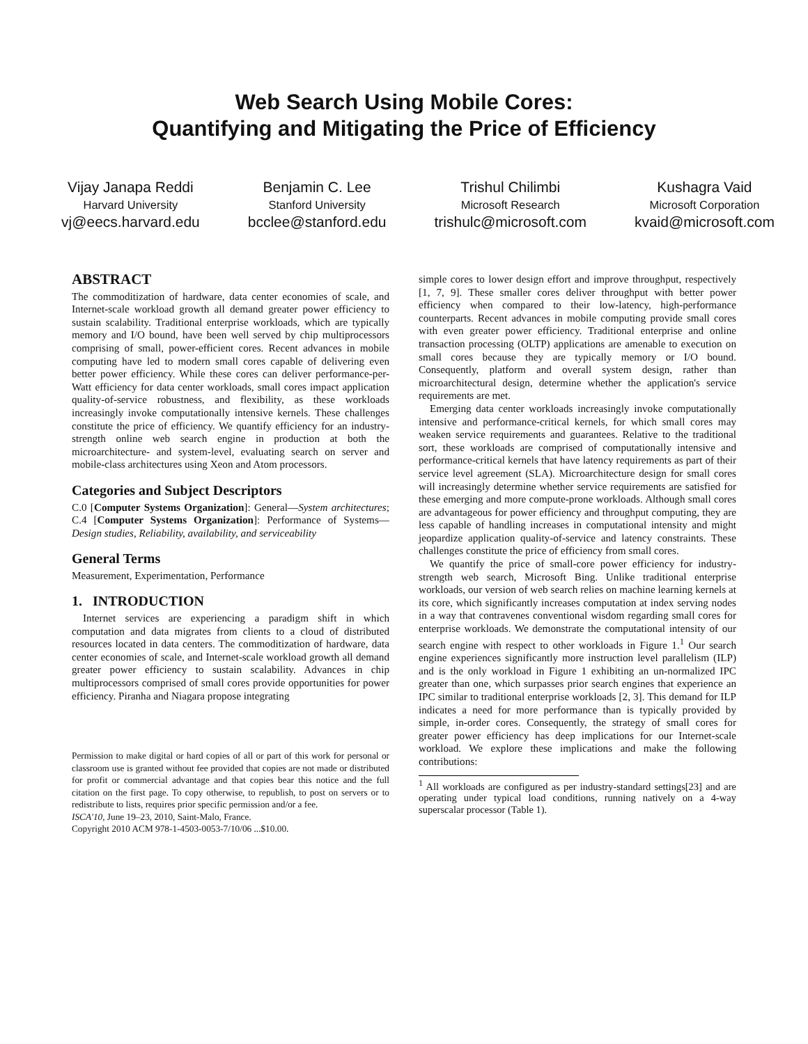Web Search Using Mobile Cores:
Quantifying and Mitigating the Price of Efficiency
Vijay Janapa Reddi
Harvard University
vj@eecs.harvard.edu
Benjamin C. Lee
Stanford University
bcclee@stanford.edu
Trishul Chilimbi
Microsoft Research
trishulc@microsoft.com
Kushagra Vaid
Microsoft Corporation
kvaid@microsoft.com
ABSTRACT
The commoditization of hardware, data center economies of scale, and Internet-scale workload growth all demand greater power efficiency to sustain scalability. Traditional enterprise workloads, which are typically memory and I/O bound, have been well served by chip multiprocessors comprising of small, power-efficient cores. Recent advances in mobile computing have led to modern small cores capable of delivering even better power efficiency. While these cores can deliver performance-per-Watt efficiency for data center workloads, small cores impact application quality-of-service robustness, and flexibility, as these workloads increasingly invoke computationally intensive kernels. These challenges constitute the price of efficiency. We quantify efficiency for an industry-strength online web search engine in production at both the microarchitecture- and system-level, evaluating search on server and mobile-class architectures using Xeon and Atom processors.
Categories and Subject Descriptors
C.0 [Computer Systems Organization]: General—System architectures; C.4 [Computer Systems Organization]: Performance of Systems—Design studies, Reliability, availability, and serviceability
General Terms
Measurement, Experimentation, Performance
1. INTRODUCTION
Internet services are experiencing a paradigm shift in which computation and data migrates from clients to a cloud of distributed resources located in data centers. The commoditization of hardware, data center economies of scale, and Internet-scale workload growth all demand greater power efficiency to sustain scalability. Advances in chip multiprocessors comprised of small cores provide opportunities for power efficiency. Piranha and Niagara propose integrating
Permission to make digital or hard copies of all or part of this work for personal or classroom use is granted without fee provided that copies are not made or distributed for profit or commercial advantage and that copies bear this notice and the full citation on the first page. To copy otherwise, to republish, to post on servers or to redistribute to lists, requires prior specific permission and/or a fee.
ISCA'10, June 19–23, 2010, Saint-Malo, France.
Copyright 2010 ACM 978-1-4503-0053-7/10/06 ...$10.00.
simple cores to lower design effort and improve throughput, respectively [1, 7, 9]. These smaller cores deliver throughput with better power efficiency when compared to their low-latency, high-performance counterparts. Recent advances in mobile computing provide small cores with even greater power efficiency. Traditional enterprise and online transaction processing (OLTP) applications are amenable to execution on small cores because they are typically memory or I/O bound. Consequently, platform and overall system design, rather than microarchitectural design, determine whether the application's service requirements are met.
Emerging data center workloads increasingly invoke computationally intensive and performance-critical kernels, for which small cores may weaken service requirements and guarantees. Relative to the traditional sort, these workloads are comprised of computationally intensive and performance-critical kernels that have latency requirements as part of their service level agreement (SLA). Microarchitecture design for small cores will increasingly determine whether service requirements are satisfied for these emerging and more compute-prone workloads. Although small cores are advantageous for power efficiency and throughput computing, they are less capable of handling increases in computational intensity and might jeopardize application quality-of-service and latency constraints. These challenges constitute the price of efficiency from small cores.
We quantify the price of small-core power efficiency for industry-strength web search, Microsoft Bing. Unlike traditional enterprise workloads, our version of web search relies on machine learning kernels at its core, which significantly increases computation at index serving nodes in a way that contravenes conventional wisdom regarding small cores for enterprise workloads. We demonstrate the computational intensity of our search engine with respect to other workloads in Figure 1.<sup>1</sup> Our search engine experiences significantly more instruction level parallelism (ILP) and is the only workload in Figure 1 exhibiting an un-normalized IPC greater than one, which surpasses prior search engines that experience an IPC similar to traditional enterprise workloads [2, 3]. This demand for ILP indicates a need for more performance than is typically provided by simple, in-order cores. Consequently, the strategy of small cores for greater power efficiency has deep implications for our Internet-scale workload. We explore these implications and make the following contributions:
<sup>1</sup> All workloads are configured as per industry-standard settings[23] and are operating under typical load conditions, running natively on a 4-way superscalar processor (Table 1).